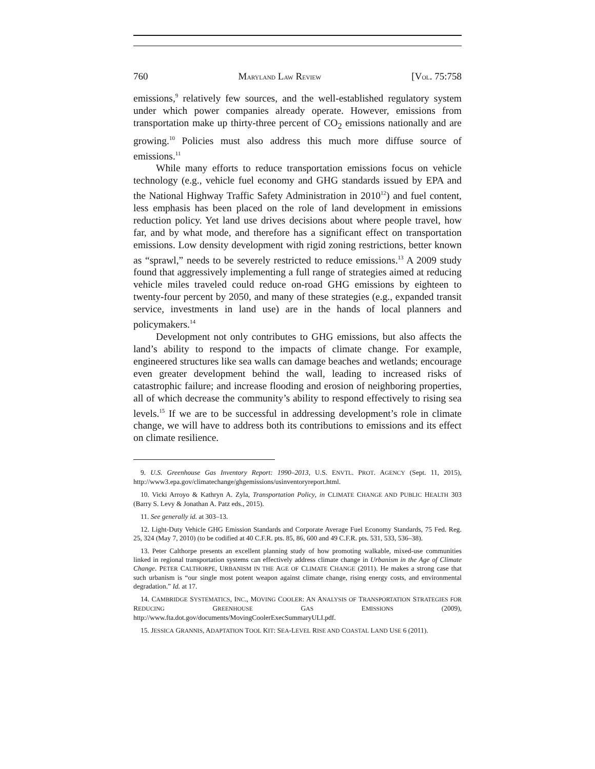760 MARYLAND LAW REVIEW [VOL. 75:758
emissions,<sup>9</sup> relatively few sources, and the well-established regulatory system under which power companies already operate. However, emissions from transportation make up thirty-three percent of CO<sub>2</sub> emissions nationally and are growing.<sup>10</sup> Policies must also address this much more diffuse source of emissions.<sup>11</sup>
While many efforts to reduce transportation emissions focus on vehicle technology (e.g., vehicle fuel economy and GHG standards issued by EPA and the National Highway Traffic Safety Administration in 2010<sup>12</sup>) and fuel content, less emphasis has been placed on the role of land development in emissions reduction policy. Yet land use drives decisions about where people travel, how far, and by what mode, and therefore has a significant effect on transportation emissions. Low density development with rigid zoning restrictions, better known as “sprawl,” needs to be severely restricted to reduce emissions.<sup>13</sup> A 2009 study found that aggressively implementing a full range of strategies aimed at reducing vehicle miles traveled could reduce on-road GHG emissions by eighteen to twenty-four percent by 2050, and many of these strategies (e.g., expanded transit service, investments in land use) are in the hands of local planners and policymakers.<sup>14</sup>
Development not only contributes to GHG emissions, but also affects the land’s ability to respond to the impacts of climate change. For example, engineered structures like sea walls can damage beaches and wetlands; encourage even greater development behind the wall, leading to increased risks of catastrophic failure; and increase flooding and erosion of neighboring properties, all of which decrease the community’s ability to respond effectively to rising sea levels.<sup>15</sup> If we are to be successful in addressing development’s role in climate change, we will have to address both its contributions to emissions and its effect on climate resilience.
9. U.S. Greenhouse Gas Inventory Report: 1990–2013, U.S. ENVTL. PROT. AGENCY (Sept. 11, 2015), http://www3.epa.gov/climatechange/ghgemissions/usinventoryreport.html.
10. Vicki Arroyo & Kathryn A. Zyla, Transportation Policy, in CLIMATE CHANGE AND PUBLIC HEALTH 303 (Barry S. Levy & Jonathan A. Patz eds., 2015).
11. See generally id. at 303–13.
12. Light-Duty Vehicle GHG Emission Standards and Corporate Average Fuel Economy Standards, 75 Fed. Reg. 25, 324 (May 7, 2010) (to be codified at 40 C.F.R. pts. 85, 86, 600 and 49 C.F.R. pts. 531, 533, 536–38).
13. Peter Calthorpe presents an excellent planning study of how promoting walkable, mixed-use communities linked in regional transportation systems can effectively address climate change in Urbanism in the Age of Climate Change. PETER CALTHORPE, URBANISM IN THE AGE OF CLIMATE CHANGE (2011). He makes a strong case that such urbanism is “our single most potent weapon against climate change, rising energy costs, and environmental degradation.” Id. at 17.
14. CAMBRIDGE SYSTEMATICS, INC., MOVING COOLER: AN ANALYSIS OF TRANSPORTATION STRATEGIES FOR REDUCING GREENHOUSE GAS EMISSIONS (2009), http://www.fta.dot.gov/documents/MovingCoolerExecSummaryULI.pdf.
15. JESSICA GRANNIS, ADAPTATION TOOL KIT: SEA-LEVEL RISE AND COASTAL LAND USE 6 (2011).